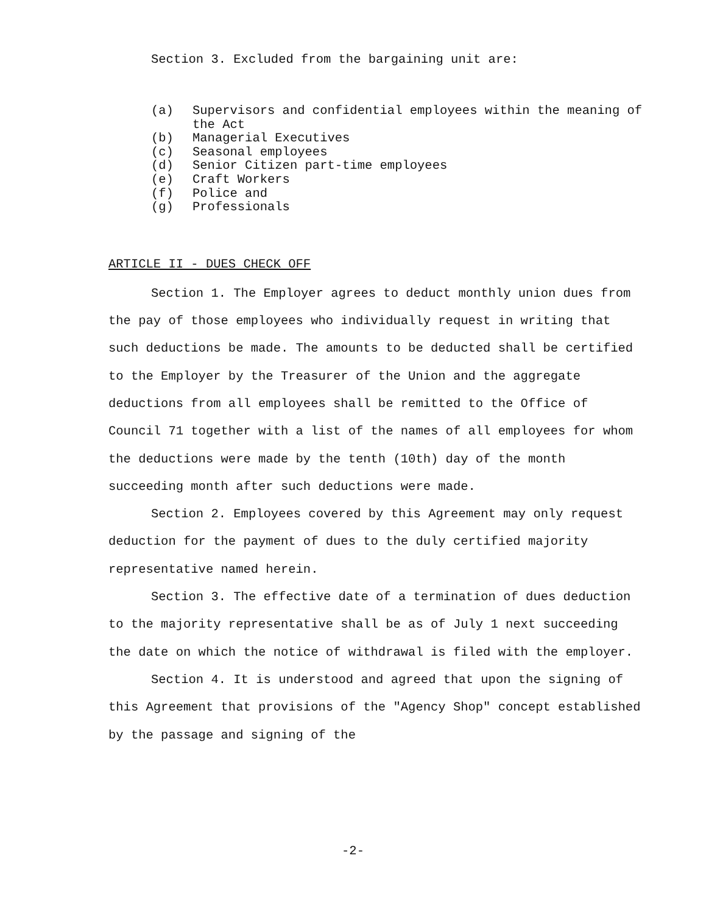Section 3. Excluded from the bargaining unit are:
(a) Supervisors and confidential employees within the meaning of the Act
(b) Managerial Executives
(c) Seasonal employees
(d) Senior Citizen part-time employees
(e) Craft Workers
(f) Police and
(g) Professionals
ARTICLE II - DUES CHECK OFF
Section 1. The Employer agrees to deduct monthly union dues from the pay of those employees who individually request in writing that such deductions be made. The amounts to be deducted shall be certified to the Employer by the Treasurer of the Union and the aggregate deductions from all employees shall be remitted to the Office of Council 71 together with a list of the names of all employees for whom the deductions were made by the tenth (10th) day of the month succeeding month after such deductions were made.
Section 2. Employees covered by this Agreement may only request deduction for the payment of dues to the duly certified majority representative named herein.
Section 3. The effective date of a termination of dues deduction to the majority representative shall be as of July 1 next succeeding the date on which the notice of withdrawal is filed with the employer.
Section 4. It is understood and agreed that upon the signing of this Agreement that provisions of the "Agency Shop" concept established by the passage and signing of the
-2-